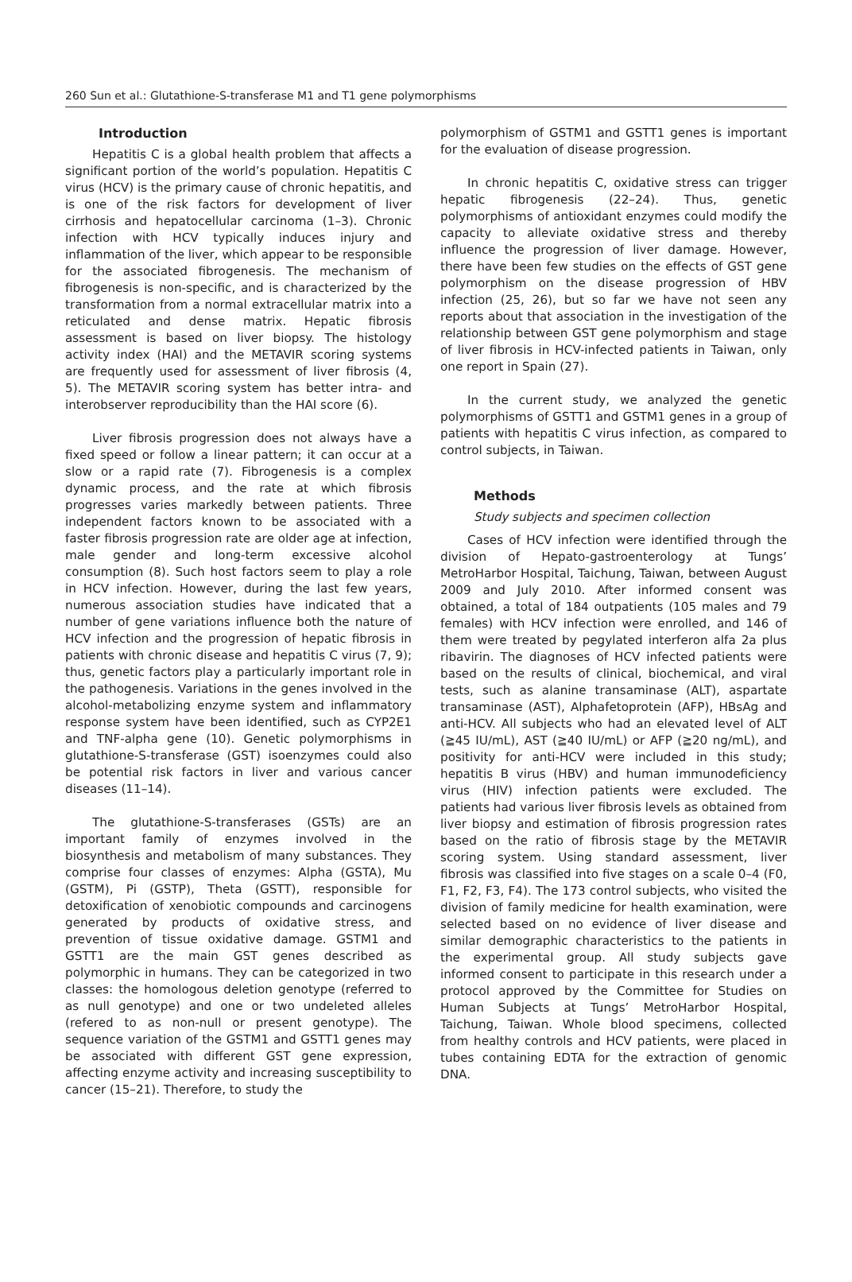260 Sun et al.: Glutathione-S-transferase M1 and T1 gene polymorphisms
Introduction
Hepatitis C is a global health problem that affects a significant portion of the world’s population. Hepatitis C virus (HCV) is the primary cause of chronic hepatitis, and is one of the risk factors for development of liver cirrhosis and hepatocellular carcinoma (1–3). Chronic infection with HCV typically induces injury and inflammation of the liver, which appear to be responsible for the associated fibrogenesis. The mechanism of fibrogenesis is non-specific, and is characterized by the transformation from a normal extracellular matrix into a reticulated and dense matrix. Hepatic fibrosis assessment is based on liver biopsy. The histology activity index (HAI) and the METAVIR scoring systems are frequently used for assessment of liver fibrosis (4, 5). The METAVIR scoring system has better intra- and interobserver reproducibility than the HAI score (6).
Liver fibrosis progression does not always have a fixed speed or follow a linear pattern; it can occur at a slow or a rapid rate (7). Fibrogenesis is a complex dynamic process, and the rate at which fibrosis progresses varies markedly between patients. Three independent factors known to be associated with a faster fibrosis progression rate are older age at infection, male gender and long-term excessive alcohol consumption (8). Such host factors seem to play a role in HCV infection. However, during the last few years, numerous association studies have indicated that a number of gene variations influence both the nature of HCV infection and the progression of hepatic fibrosis in patients with chronic disease and hepatitis C virus (7, 9); thus, genetic factors play a particularly important role in the pathogenesis. Variations in the genes involved in the alcohol-metabolizing enzyme system and inflammatory response system have been identified, such as CYP2E1 and TNF-alpha gene (10). Genetic polymorphisms in glutathione-S-transferase (GST) isoenzymes could also be potential risk factors in liver and various cancer diseases (11–14).
The glutathione-S-transferases (GSTs) are an important family of enzymes involved in the biosynthesis and metabolism of many substances. They comprise four classes of enzymes: Alpha (GSTA), Mu (GSTM), Pi (GSTP), Theta (GSTT), responsible for detoxification of xenobiotic compounds and carcinogens generated by products of oxidative stress, and prevention of tissue oxidative damage. GSTM1 and GSTT1 are the main GST genes described as polymorphic in humans. They can be categorized in two classes: the homologous deletion genotype (referred to as null genotype) and one or two undeleted alleles (refered to as non-null or present genotype). The sequence variation of the GSTM1 and GSTT1 genes may be associated with different GST gene expression, affecting enzyme activity and increasing susceptibility to cancer (15–21). Therefore, to study the
polymorphism of GSTM1 and GSTT1 genes is important for the evaluation of disease progression.
In chronic hepatitis C, oxidative stress can trigger hepatic fibrogenesis (22–24). Thus, genetic polymorphisms of antioxidant enzymes could modify the capacity to alleviate oxidative stress and thereby influence the progression of liver damage. However, there have been few studies on the effects of GST gene polymorphism on the disease progression of HBV infection (25, 26), but so far we have not seen any reports about that association in the investigation of the relationship between GST gene polymorphism and stage of liver fibrosis in HCV-infected patients in Taiwan, only one report in Spain (27).
In the current study, we analyzed the genetic polymorphisms of GSTT1 and GSTM1 genes in a group of patients with hepatitis C virus infection, as compared to control subjects, in Taiwan.
Methods
Study subjects and specimen collection
Cases of HCV infection were identified through the division of Hepato-gastroenterology at Tungs’ MetroHarbor Hospital, Taichung, Taiwan, between August 2009 and July 2010. After informed consent was obtained, a total of 184 outpatients (105 males and 79 females) with HCV infection were enrolled, and 146 of them were treated by pegylated interferon alfa 2a plus ribavirin. The diagnoses of HCV infected patients were based on the results of clinical, biochemical, and viral tests, such as alanine transaminase (ALT), aspartate transaminase (AST), Alphafetoprotein (AFP), HBsAg and anti-HCV. All subjects who had an elevated level of ALT (≧45 IU/mL), AST (≧40 IU/mL) or AFP (≧20 ng/mL), and positivity for anti-HCV were included in this study; hepatitis B virus (HBV) and human immunodeficiency virus (HIV) infection patients were excluded. The patients had various liver fibrosis levels as obtained from liver biopsy and estimation of fibrosis progression rates based on the ratio of fibrosis stage by the METAVIR scoring system. Using standard assessment, liver fibrosis was classified into five stages on a scale 0–4 (F0, F1, F2, F3, F4). The 173 control subjects, who visited the division of family medicine for health examination, were selected based on no evidence of liver disease and similar demographic characteristics to the patients in the experimental group. All study subjects gave informed consent to participate in this research under a protocol approved by the Committee for Studies on Human Subjects at Tungs’ MetroHarbor Hospital, Taichung, Taiwan. Whole blood specimens, collected from healthy controls and HCV patients, were placed in tubes containing EDTA for the extraction of genomic DNA.